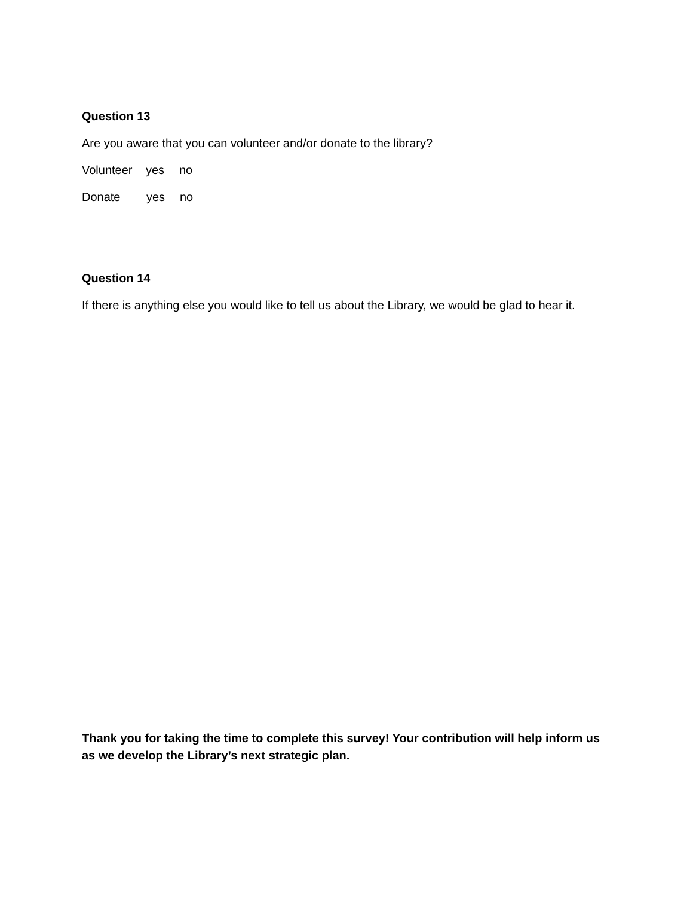Question 13
Are you aware that you can volunteer and/or donate to the library?
Volunteer yes no
Donate yes no
Question 14
If there is anything else you would like to tell us about the Library, we would be glad to hear it.
Thank you for taking the time to complete this survey! Your contribution will help inform us as we develop the Library’s next strategic plan.